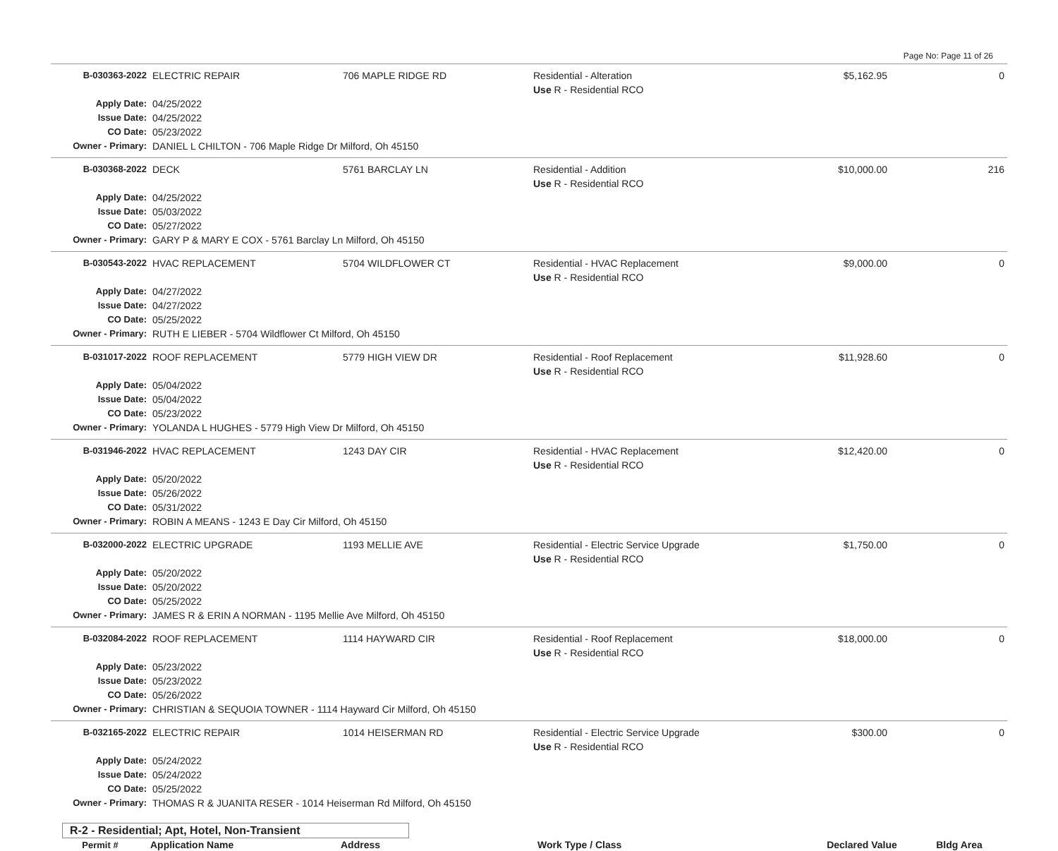Page No: Page 11 of 26
| B-030363-2022 | ELECTRIC REPAIR | 706 MAPLE RIDGE RD | Residential - Alteration Use R - Residential RCO | $5,162.95 | 0 |
| Apply Date: | 04/25/2022 | | | | |
| Issue Date: | 04/25/2022 | | | | |
| CO Date: | 05/23/2022 | | | | |
| Owner - Primary: | DANIEL L CHILTON - 706 Maple Ridge Dr Milford, Oh 45150 | | | | |
| B-030368-2022 | DECK | 5761 BARCLAY LN | Residential - Addition Use R - Residential RCO | $10,000.00 | 216 |
| Apply Date: | 04/25/2022 | | | | |
| Issue Date: | 05/03/2022 | | | | |
| CO Date: | 05/27/2022 | | | | |
| Owner - Primary: | GARY P & MARY E COX - 5761 Barclay Ln Milford, Oh 45150 | | | | |
| B-030543-2022 | HVAC REPLACEMENT | 5704 WILDFLOWER CT | Residential - HVAC Replacement Use R - Residential RCO | $9,000.00 | 0 |
| Apply Date: | 04/27/2022 | | | | |
| Issue Date: | 04/27/2022 | | | | |
| CO Date: | 05/25/2022 | | | | |
| Owner - Primary: | RUTH E LIEBER - 5704 Wildflower Ct Milford, Oh 45150 | | | | |
| B-031017-2022 | ROOF REPLACEMENT | 5779 HIGH VIEW DR | Residential - Roof Replacement Use R - Residential RCO | $11,928.60 | 0 |
| Apply Date: | 05/04/2022 | | | | |
| Issue Date: | 05/04/2022 | | | | |
| CO Date: | 05/23/2022 | | | | |
| Owner - Primary: | YOLANDA L HUGHES - 5779 High View Dr Milford, Oh 45150 | | | | |
| B-031946-2022 | HVAC REPLACEMENT | 1243 DAY CIR | Residential - HVAC Replacement Use R - Residential RCO | $12,420.00 | 0 |
| Apply Date: | 05/20/2022 | | | | |
| Issue Date: | 05/26/2022 | | | | |
| CO Date: | 05/31/2022 | | | | |
| Owner - Primary: | ROBIN A MEANS - 1243 E Day Cir Milford, Oh 45150 | | | | |
| B-032000-2022 | ELECTRIC UPGRADE | 1193 MELLIE AVE | Residential - Electric Service Upgrade Use R - Residential RCO | $1,750.00 | 0 |
| Apply Date: | 05/20/2022 | | | | |
| Issue Date: | 05/20/2022 | | | | |
| CO Date: | 05/25/2022 | | | | |
| Owner - Primary: | JAMES R & ERIN A NORMAN - 1195 Mellie Ave Milford, Oh 45150 | | | | |
| B-032084-2022 | ROOF REPLACEMENT | 1114 HAYWARD CIR | Residential - Roof Replacement Use R - Residential RCO | $18,000.00 | 0 |
| Apply Date: | 05/23/2022 | | | | |
| Issue Date: | 05/23/2022 | | | | |
| CO Date: | 05/26/2022 | | | | |
| Owner - Primary: | CHRISTIAN & SEQUOIA TOWNER - 1114 Hayward Cir Milford, Oh 45150 | | | | |
| B-032165-2022 | ELECTRIC REPAIR | 1014 HEISERMAN RD | Residential - Electric Service Upgrade Use R - Residential RCO | $300.00 | 0 |
| Apply Date: | 05/24/2022 | | | | |
| Issue Date: | 05/24/2022 | | | | |
| CO Date: | 05/25/2022 | | | | |
| Owner - Primary: | THOMAS R & JUANITA RESER - 1014 Heiserman Rd Milford, Oh 45150 | | | | |
R-2 - Residential; Apt, Hotel, Non-Transient
| Permit # | Application Name | Address | Work Type / Class | Declared Value | Bldg Area |
| --- | --- | --- | --- | --- | --- |